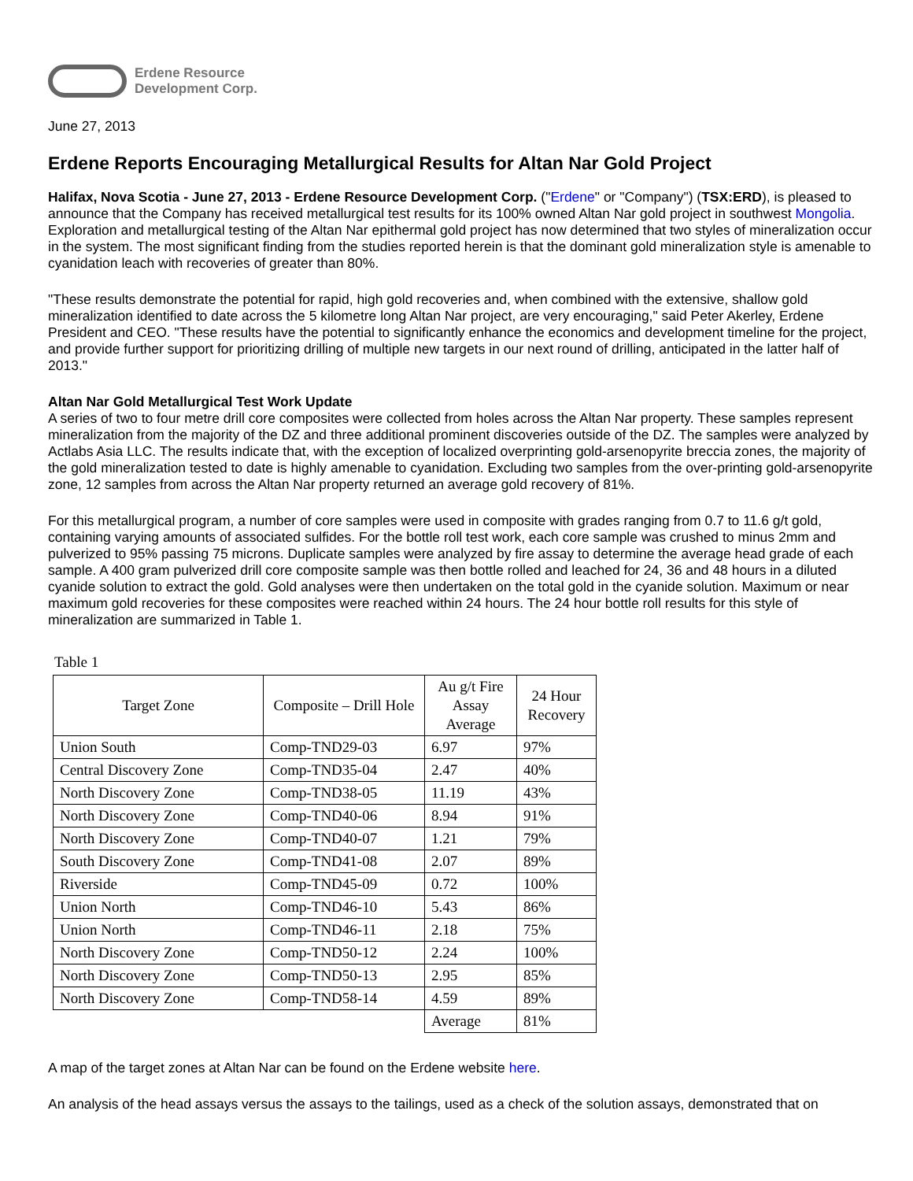Erdene Resource
Development Corp.
June 27, 2013
Erdene Reports Encouraging Metallurgical Results for Altan Nar Gold Project
Halifax, Nova Scotia - June 27, 2013 - Erdene Resource Development Corp. ("Erdene" or "Company") (TSX:ERD), is pleased to announce that the Company has received metallurgical test results for its 100% owned Altan Nar gold project in southwest Mongolia. Exploration and metallurgical testing of the Altan Nar epithermal gold project has now determined that two styles of mineralization occur in the system. The most significant finding from the studies reported herein is that the dominant gold mineralization style is amenable to cyanidation leach with recoveries of greater than 80%.
"These results demonstrate the potential for rapid, high gold recoveries and, when combined with the extensive, shallow gold mineralization identified to date across the 5 kilometre long Altan Nar project, are very encouraging," said Peter Akerley, Erdene President and CEO. "These results have the potential to significantly enhance the economics and development timeline for the project, and provide further support for prioritizing drilling of multiple new targets in our next round of drilling, anticipated in the latter half of 2013."
Altan Nar Gold Metallurgical Test Work Update
A series of two to four metre drill core composites were collected from holes across the Altan Nar property. These samples represent mineralization from the majority of the DZ and three additional prominent discoveries outside of the DZ. The samples were analyzed by Actlabs Asia LLC. The results indicate that, with the exception of localized overprinting gold-arsenopyrite breccia zones, the majority of the gold mineralization tested to date is highly amenable to cyanidation. Excluding two samples from the over-printing gold-arsenopyrite zone, 12 samples from across the Altan Nar property returned an average gold recovery of 81%.
For this metallurgical program, a number of core samples were used in composite with grades ranging from 0.7 to 11.6 g/t gold, containing varying amounts of associated sulfides. For the bottle roll test work, each core sample was crushed to minus 2mm and pulverized to 95% passing 75 microns. Duplicate samples were analyzed by fire assay to determine the average head grade of each sample. A 400 gram pulverized drill core composite sample was then bottle rolled and leached for 24, 36 and 48 hours in a diluted cyanide solution to extract the gold. Gold analyses were then undertaken on the total gold in the cyanide solution. Maximum or near maximum gold recoveries for these composites were reached within 24 hours. The 24 hour bottle roll results for this style of mineralization are summarized in Table 1.
Table 1
| Target Zone | Composite – Drill Hole | Au g/t Fire Assay Average | 24 Hour Recovery |
| --- | --- | --- | --- |
| Union South | Comp-TND29-03 | 6.97 | 97% |
| Central Discovery Zone | Comp-TND35-04 | 2.47 | 40% |
| North Discovery Zone | Comp-TND38-05 | 11.19 | 43% |
| North Discovery Zone | Comp-TND40-06 | 8.94 | 91% |
| North Discovery Zone | Comp-TND40-07 | 1.21 | 79% |
| South Discovery Zone | Comp-TND41-08 | 2.07 | 89% |
| Riverside | Comp-TND45-09 | 0.72 | 100% |
| Union North | Comp-TND46-10 | 5.43 | 86% |
| Union North | Comp-TND46-11 | 2.18 | 75% |
| North Discovery Zone | Comp-TND50-12 | 2.24 | 100% |
| North Discovery Zone | Comp-TND50-13 | 2.95 | 85% |
| North Discovery Zone | Comp-TND58-14 | 4.59 | 89% |
| | | Average | 81% |
A map of the target zones at Altan Nar can be found on the Erdene website here.
An analysis of the head assays versus the assays to the tailings, used as a check of the solution assays, demonstrated that on